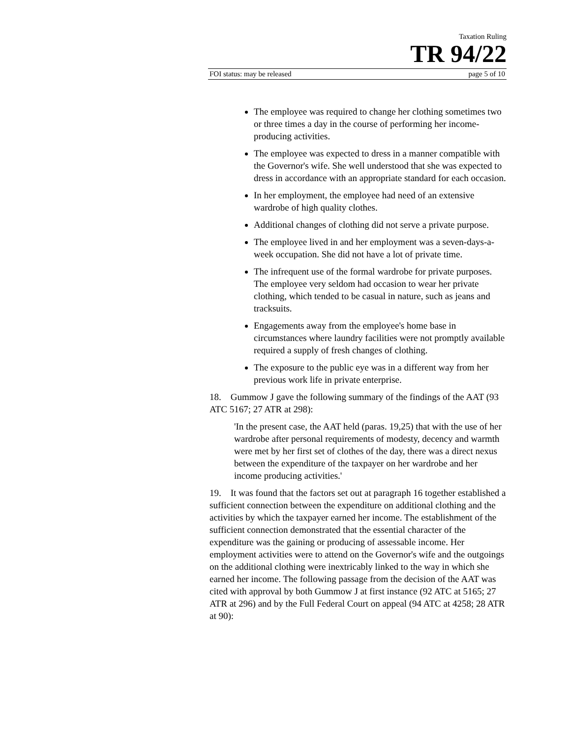Taxation Ruling
TR 94/22
FOI status: may be released page 5 of 10
The employee was required to change her clothing sometimes two or three times a day in the course of performing her income-producing activities.
The employee was expected to dress in a manner compatible with the Governor's wife. She well understood that she was expected to dress in accordance with an appropriate standard for each occasion.
In her employment, the employee had need of an extensive wardrobe of high quality clothes.
Additional changes of clothing did not serve a private purpose.
The employee lived in and her employment was a seven-days-a- week occupation. She did not have a lot of private time.
The infrequent use of the formal wardrobe for private purposes. The employee very seldom had occasion to wear her private clothing, which tended to be casual in nature, such as jeans and tracksuits.
Engagements away from the employee's home base in circumstances where laundry facilities were not promptly available required a supply of fresh changes of clothing.
The exposure to the public eye was in a different way from her previous work life in private enterprise.
18. Gummow J gave the following summary of the findings of the AAT (93 ATC 5167; 27 ATR at 298):
'In the present case, the AAT held (paras. 19,25) that with the use of her wardrobe after personal requirements of modesty, decency and warmth were met by her first set of clothes of the day, there was a direct nexus between the expenditure of the taxpayer on her wardrobe and her income producing activities.'
19. It was found that the factors set out at paragraph 16 together established a sufficient connection between the expenditure on additional clothing and the activities by which the taxpayer earned her income. The establishment of the sufficient connection demonstrated that the essential character of the expenditure was the gaining or producing of assessable income. Her employment activities were to attend on the Governor's wife and the outgoings on the additional clothing were inextricably linked to the way in which she earned her income. The following passage from the decision of the AAT was cited with approval by both Gummow J at first instance (92 ATC at 5165; 27 ATR at 296) and by the Full Federal Court on appeal (94 ATC at 4258; 28 ATR at 90):